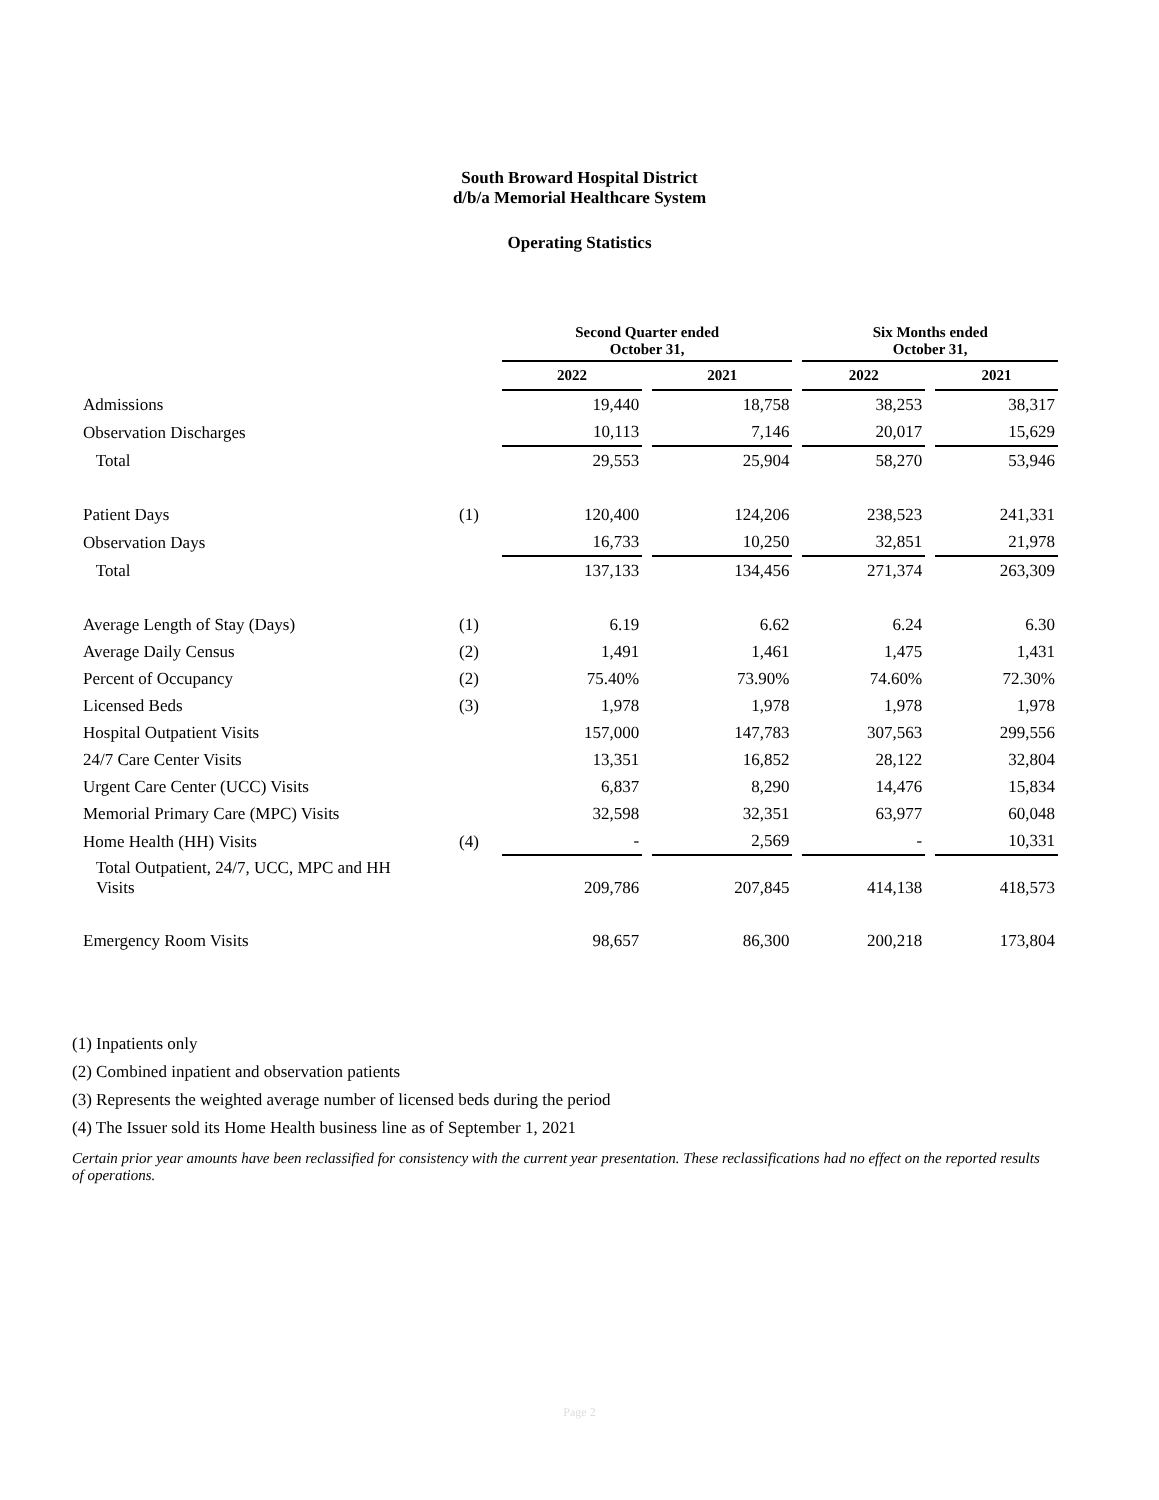South Broward Hospital District
d/b/a Memorial Healthcare System
Operating Statistics
| | | Second Quarter ended October 31, | | Six Months ended October 31, | |
| --- | --- | --- | --- | --- | --- |
| | | 2022 | 2021 | 2022 | 2021 |
| Admissions | | 19,440 | 18,758 | 38,253 | 38,317 |
| Observation Discharges | | 10,113 | 7,146 | 20,017 | 15,629 |
| Total | | 29,553 | 25,904 | 58,270 | 53,946 |
| Patient Days | (1) | 120,400 | 124,206 | 238,523 | 241,331 |
| Observation Days | | 16,733 | 10,250 | 32,851 | 21,978 |
| Total | | 137,133 | 134,456 | 271,374 | 263,309 |
| Average Length of Stay (Days) | (1) | 6.19 | 6.62 | 6.24 | 6.30 |
| Average Daily Census | (2) | 1,491 | 1,461 | 1,475 | 1,431 |
| Percent of Occupancy | (2) | 75.40% | 73.90% | 74.60% | 72.30% |
| Licensed Beds | (3) | 1,978 | 1,978 | 1,978 | 1,978 |
| Hospital Outpatient Visits | | 157,000 | 147,783 | 307,563 | 299,556 |
| 24/7 Care Center Visits | | 13,351 | 16,852 | 28,122 | 32,804 |
| Urgent Care Center (UCC) Visits | | 6,837 | 8,290 | 14,476 | 15,834 |
| Memorial Primary Care (MPC) Visits | | 32,598 | 32,351 | 63,977 | 60,048 |
| Home Health (HH) Visits | (4) | - | 2,569 | - | 10,331 |
| Total Outpatient, 24/7, UCC, MPC and HH Visits | | 209,786 | 207,845 | 414,138 | 418,573 |
| Emergency Room Visits | | 98,657 | 86,300 | 200,218 | 173,804 |
(1) Inpatients only
(2) Combined inpatient and observation patients
(3) Represents the weighted average number of licensed beds during the period
(4) The Issuer sold its Home Health business line as of September 1, 2021
Certain prior year amounts have been reclassified for consistency with the current year presentation. These reclassifications had no effect on the reported results of operations.
Page 2